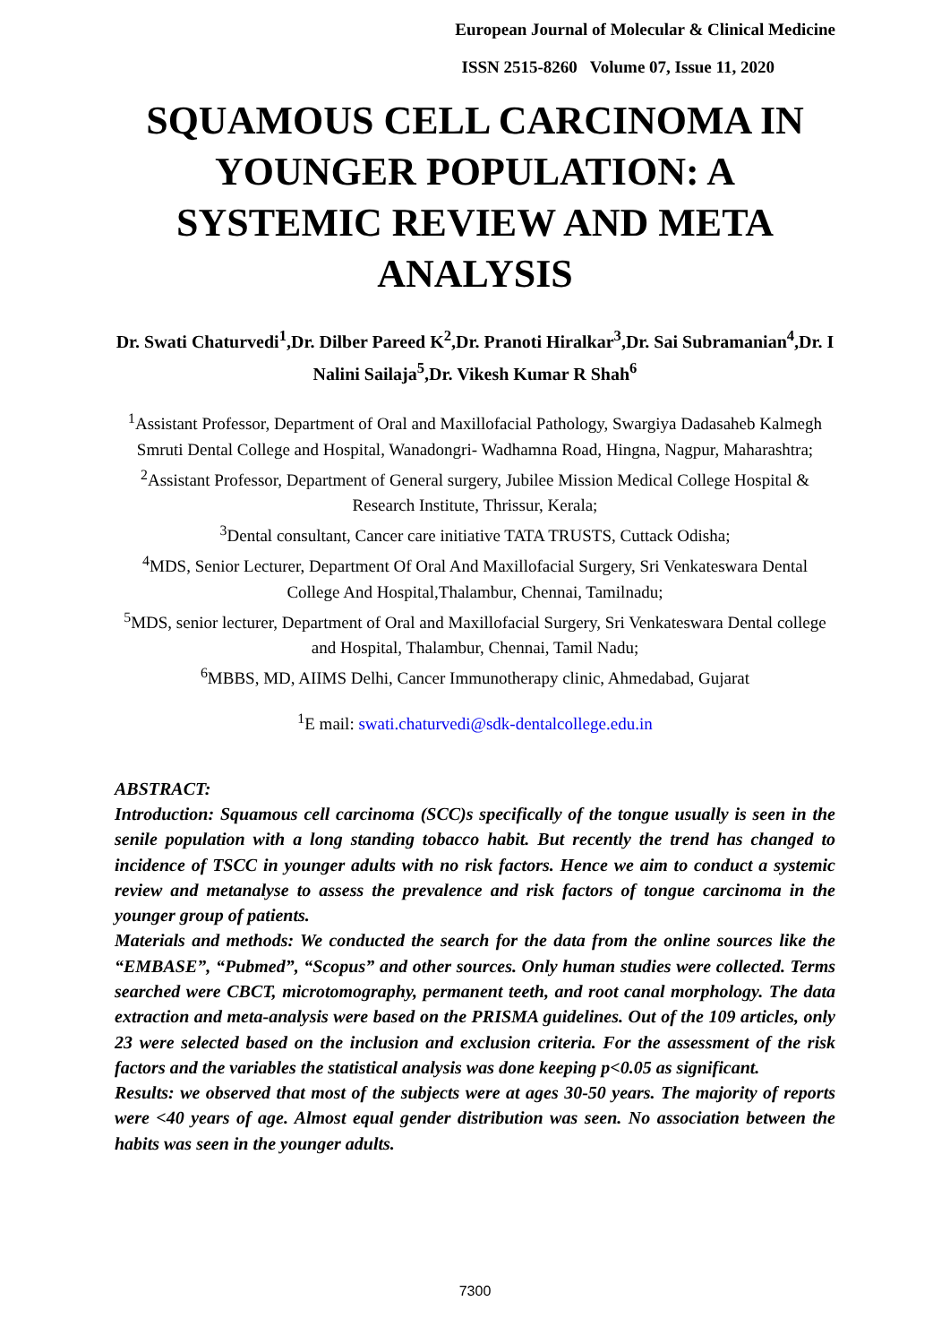European Journal of Molecular & Clinical Medicine
ISSN 2515-8260 Volume 07, Issue 11, 2020
SQUAMOUS CELL CARCINOMA IN YOUNGER POPULATION: A SYSTEMIC REVIEW AND META ANALYSIS
Dr. Swati Chaturvedi<sup>1</sup>,Dr. Dilber Pareed K<sup>2</sup>,Dr. Pranoti Hiralkar<sup>3</sup>,Dr. Sai Subramanian<sup>4</sup>,Dr. I Nalini Sailaja<sup>5</sup>,Dr. Vikesh Kumar R Shah<sup>6</sup>
<sup>1</sup> Assistant Professor, Department of Oral and Maxillofacial Pathology, Swargiya Dadasaheb Kalmegh Smruti Dental College and Hospital, Wanadongri- Wadhamna Road, Hingna, Nagpur, Maharashtra;
<sup>2</sup> Assistant Professor, Department of General surgery, Jubilee Mission Medical College Hospital & Research Institute, Thrissur, Kerala;
<sup>3</sup> Dental consultant, Cancer care initiative TATA TRUSTS, Cuttack Odisha;
<sup>4</sup> MDS, Senior Lecturer, Department Of Oral And Maxillofacial Surgery, Sri Venkateswara Dental College And Hospital,Thalambur, Chennai, Tamilnadu;
<sup>5</sup> MDS, senior lecturer, Department of Oral and Maxillofacial Surgery, Sri Venkateswara Dental college and Hospital, Thalambur, Chennai, Tamil Nadu;
<sup>6</sup> MBBS, MD, AIIMS Delhi, Cancer Immunotherapy clinic, Ahmedabad, Gujarat
<sup>1</sup> E mail: swati.chaturvedi@sdk-dentalcollege.edu.in
ABSTRACT:
Introduction: Squamous cell carcinoma (SCC)s specifically of the tongue usually is seen in the senile population with a long standing tobacco habit. But recently the trend has changed to incidence of TSCC in younger adults with no risk factors. Hence we aim to conduct a systemic review and metanalyse to assess the prevalence and risk factors of tongue carcinoma in the younger group of patients.
Materials and methods: We conducted the search for the data from the online sources like the “EMBASE”, “Pubmed”, “Scopus” and other sources. Only human studies were collected. Terms searched were CBCT, microtomography, permanent teeth, and root canal morphology. The data extraction and meta-analysis were based on the PRISMA guidelines. Out of the 109 articles, only 23 were selected based on the inclusion and exclusion criteria. For the assessment of the risk factors and the variables the statistical analysis was done keeping p<0.05 as significant.
Results: we observed that most of the subjects were at ages 30-50 years. The majority of reports were <40 years of age. Almost equal gender distribution was seen. No association between the habits was seen in the younger adults.
7300